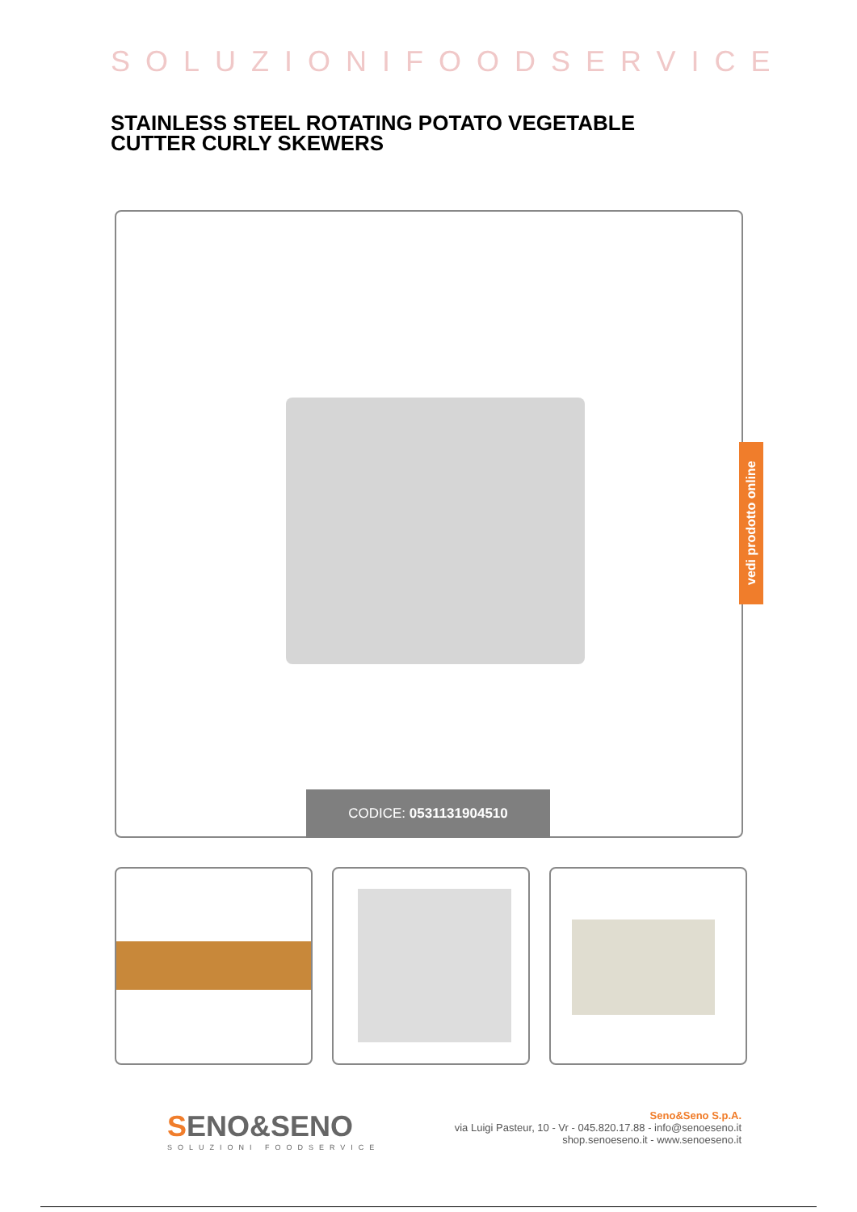SOLUZIONIFOODSERVICE
STAINLESS STEEL ROTATING POTATO VEGETABLE CUTTER CURLY SKEWERS
CODICE: 0531131904510
vedi prodotto online
SENO&SENO
SOLUZIONI FOODSERVICE
Seno&Seno S.p.A.
via Luigi Pasteur, 10 - Vr - 045.820.17.88 - info@senoeseno.it
shop.senoeseno.it - www.senoeseno.it